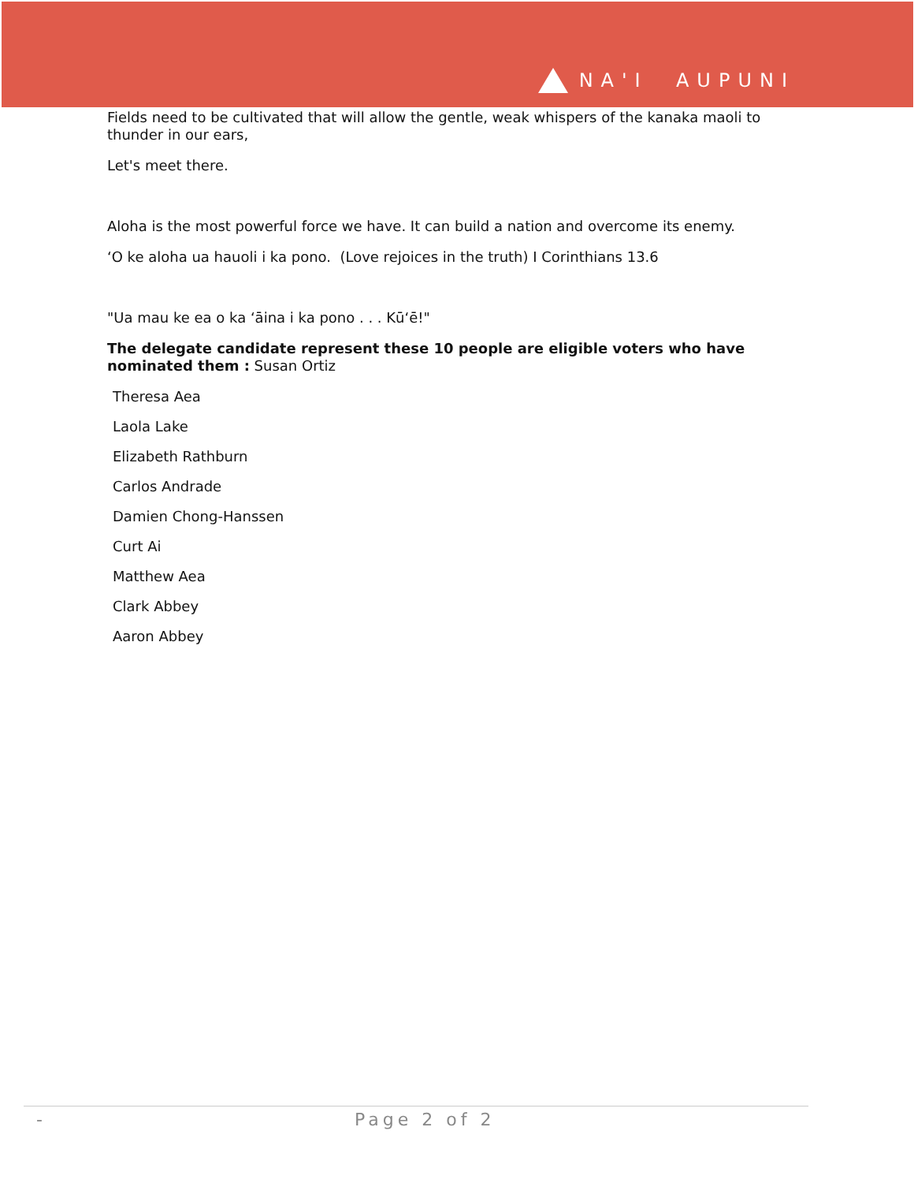NA'I AUPUNI
Fields need to be cultivated that will allow the gentle, weak whispers of the kanaka maoli to thunder in our ears,
Let's meet there.
Aloha is the most powerful force we have. It can build a nation and overcome its enemy.
ʻO ke aloha ua hauoli i ka pono. (Love rejoices in the truth) I Corinthians 13.6
"Ua mau ke ea o ka ʻāina i ka pono . . . Kūʻē!"
The delegate candidate represent these 10 people are eligible voters who have nominated them : Susan Ortiz
Theresa Aea
Laola Lake
Elizabeth Rathburn
Carlos Andrade
Damien Chong-Hanssen
Curt Ai
Matthew Aea
Clark Abbey
Aaron Abbey
- Page 2 of 2